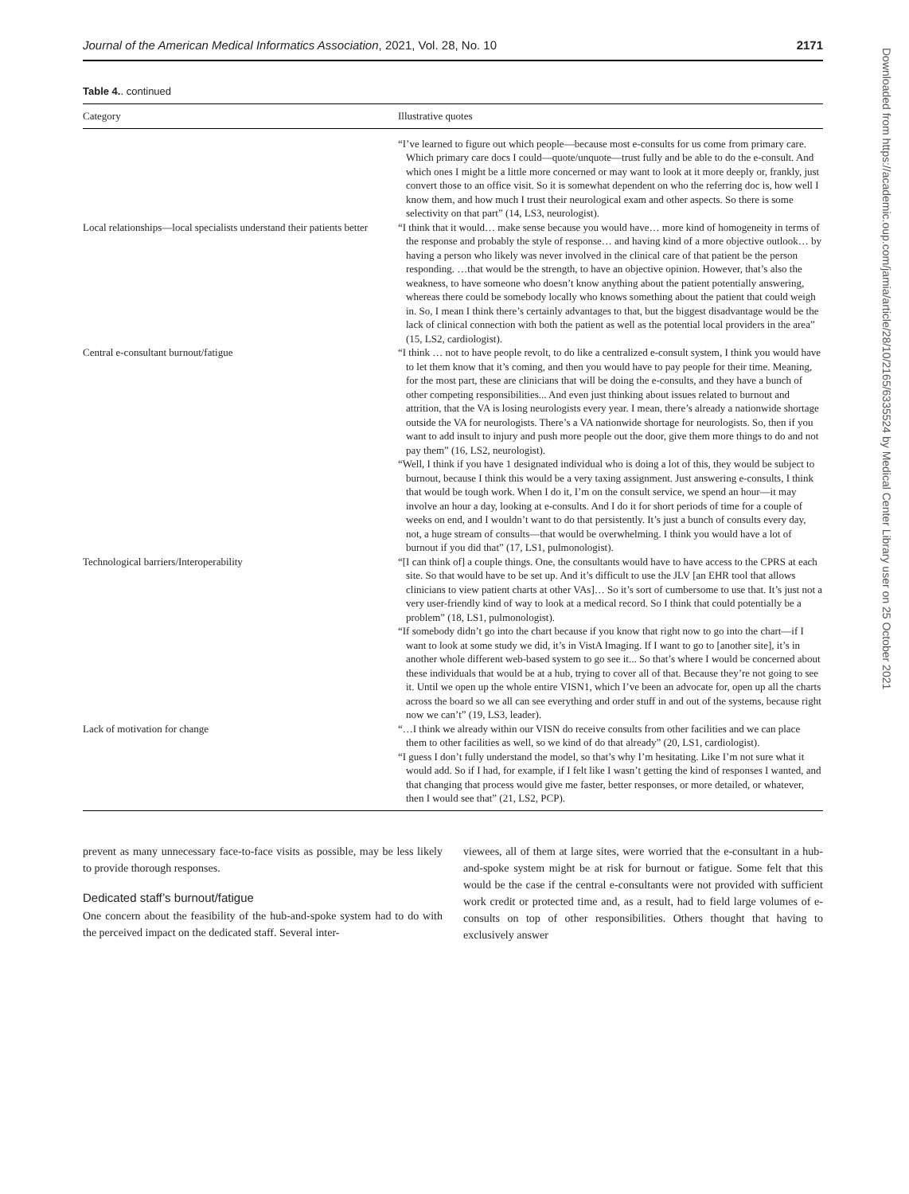Journal of the American Medical Informatics Association, 2021, Vol. 28, No. 10 2171
Table 4.. continued
| Category | Illustrative quotes |
| --- | --- |
| | “I’ve learned to figure out which people—because most e-consults for us come from primary care. Which primary care docs I could—quote/unquote—trust fully and be able to do the e-consult. And which ones I might be a little more concerned or may want to look at it more deeply or, frankly, just convert those to an office visit. So it is somewhat dependent on who the referring doc is, how well I know them, and how much I trust their neurological exam and other aspects. So there is some selectivity on that part” (14, LS3, neurologist). |
| Local relationships—local specialists understand their patients better | “I think that it would… make sense because you would have… more kind of homogeneity in terms of the response and probably the style of response… and having kind of a more objective outlook… by having a person who likely was never involved in the clinical care of that patient be the person responding. …that would be the strength, to have an objective opinion. However, that’s also the weakness, to have someone who doesn’t know anything about the patient potentially answering, whereas there could be somebody locally who knows something about the patient that could weigh in. So, I mean I think there’s certainly advantages to that, but the biggest disadvantage would be the lack of clinical connection with both the patient as well as the potential local providers in the area” (15, LS2, cardiologist). |
| Central e-consultant burnout/fatigue | “I think … not to have people revolt, to do like a centralized e-consult system, I think you would have to let them know that it’s coming, and then you would have to pay people for their time. Meaning, for the most part, these are clinicians that will be doing the e-consults, and they have a bunch of other competing responsibilities... And even just thinking about issues related to burnout and attrition, that the VA is losing neurologists every year. I mean, there’s already a nationwide shortage outside the VA for neurologists. There’s a VA nationwide shortage for neurologists. So, then if you want to add insult to injury and push more people out the door, give them more things to do and not pay them” (16, LS2, neurologist). “Well, I think if you have 1 designated individual who is doing a lot of this, they would be subject to burnout, because I think this would be a very taxing assignment. Just answering e-consults, I think that would be tough work. When I do it, I’m on the consult service, we spend an hour—it may involve an hour a day, looking at e-consults. And I do it for short periods of time for a couple of weeks on end, and I wouldn’t want to do that persistently. It’s just a bunch of consults every day, not, a huge stream of consults—that would be overwhelming. I think you would have a lot of burnout if you did that” (17, LS1, pulmonologist). |
| Technological barriers/Interoperability | “[I can think of] a couple things. One, the consultants would have to have access to the CPRS at each site. So that would have to be set up. And it’s difficult to use the JLV [an EHR tool that allows clinicians to view patient charts at other VAs]… So it’s sort of cumbersome to use that. It’s just not a very user-friendly kind of way to look at a medical record. So I think that could potentially be a problem” (18, LS1, pulmonologist). “If somebody didn’t go into the chart because if you know that right now to go into the chart—if I want to look at some study we did, it’s in VistA Imaging. If I want to go to [another site], it’s in another whole different web-based system to go see it... So that’s where I would be concerned about these individuals that would be at a hub, trying to cover all of that. Because they’re not going to see it. Until we open up the whole entire VISN1, which I’ve been an advocate for, open up all the charts across the board so we all can see everything and order stuff in and out of the systems, because right now we can’t” (19, LS3, leader). |
| Lack of motivation for change | “…I think we already within our VISN do receive consults from other facilities and we can place them to other facilities as well, so we kind of do that already” (20, LS1, cardiologist). “I guess I don’t fully understand the model, so that’s why I’m hesitating. Like I’m not sure what it would add. So if I had, for example, if I felt like I wasn’t getting the kind of responses I wanted, and that changing that process would give me faster, better responses, or more detailed, or whatever, then I would see that” (21, LS2, PCP). |
prevent as many unnecessary face-to-face visits as possible, may be less likely to provide thorough responses.
Dedicated staff’s burnout/fatigue
One concern about the feasibility of the hub-and-spoke system had to do with the perceived impact on the dedicated staff. Several inter-
viewees, all of them at large sites, were worried that the e-consultant in a hub-and-spoke system might be at risk for burnout or fatigue. Some felt that this would be the case if the central e-consultants were not provided with sufficient work credit or protected time and, as a result, had to field large volumes of e-consults on top of other responsibilities. Others thought that having to exclusively answer
Downloaded from https://academic.oup.com/jamia/article/28/10/2165/6335524 by Medical Center Library user on 25 October 2021